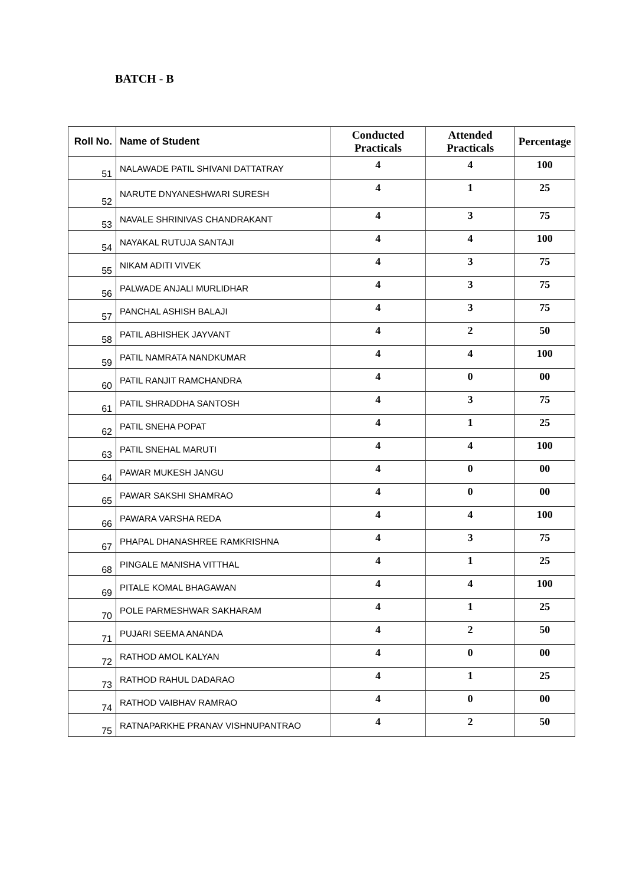BATCH - B
| Roll No. | Name of Student | Conducted Practicals | Attended Practicals | Percentage |
| --- | --- | --- | --- | --- |
| 51 | NALAWADE PATIL SHIVANI DATTATRAY | 4 | 4 | 100 |
| 52 | NARUTE DNYANESHWARI SURESH | 4 | 1 | 25 |
| 53 | NAVALE SHRINIVAS CHANDRAKANT | 4 | 3 | 75 |
| 54 | NAYAKAL RUTUJA SANTAJI | 4 | 4 | 100 |
| 55 | NIKAM ADITI VIVEK | 4 | 3 | 75 |
| 56 | PALWADE ANJALI MURLIDHAR | 4 | 3 | 75 |
| 57 | PANCHAL ASHISH BALAJI | 4 | 3 | 75 |
| 58 | PATIL ABHISHEK JAYVANT | 4 | 2 | 50 |
| 59 | PATIL NAMRATA NANDKUMAR | 4 | 4 | 100 |
| 60 | PATIL RANJIT RAMCHANDRA | 4 | 0 | 00 |
| 61 | PATIL SHRADDHA SANTOSH | 4 | 3 | 75 |
| 62 | PATIL SNEHA POPAT | 4 | 1 | 25 |
| 63 | PATIL SNEHAL MARUTI | 4 | 4 | 100 |
| 64 | PAWAR MUKESH JANGU | 4 | 0 | 00 |
| 65 | PAWAR SAKSHI SHAMRAO | 4 | 0 | 00 |
| 66 | PAWARA VARSHA REDA | 4 | 4 | 100 |
| 67 | PHAPAL DHANASHREE RAMKRISHNA | 4 | 3 | 75 |
| 68 | PINGALE MANISHA VITTHAL | 4 | 1 | 25 |
| 69 | PITALE KOMAL BHAGAWAN | 4 | 4 | 100 |
| 70 | POLE PARMESHWAR SAKHARAM | 4 | 1 | 25 |
| 71 | PUJARI SEEMA ANANDA | 4 | 2 | 50 |
| 72 | RATHOD AMOL KALYAN | 4 | 0 | 00 |
| 73 | RATHOD RAHUL DADARAO | 4 | 1 | 25 |
| 74 | RATHOD VAIBHAV RAMRAO | 4 | 0 | 00 |
| 75 | RATNAPARKHE PRANAV VISHNUPANTRAO | 4 | 2 | 50 |